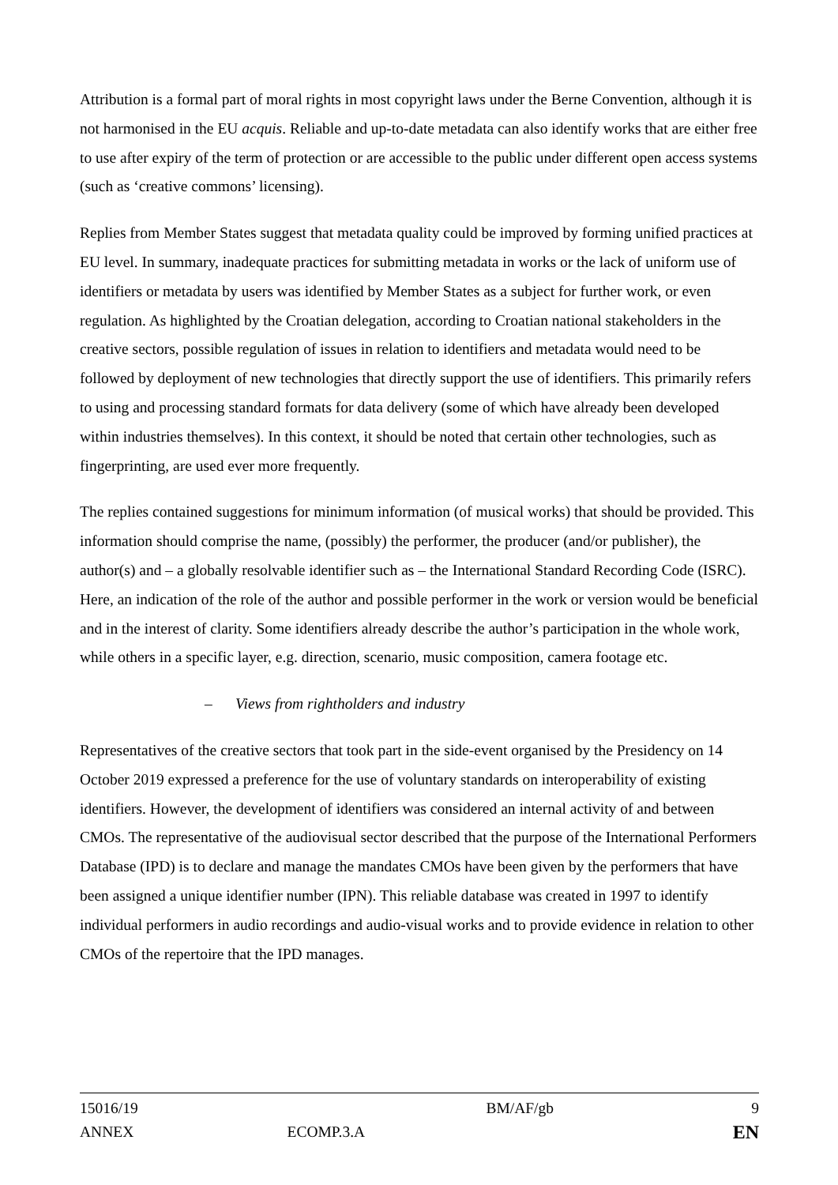Attribution is a formal part of moral rights in most copyright laws under the Berne Convention, although it is not harmonised in the EU acquis. Reliable and up-to-date metadata can also identify works that are either free to use after expiry of the term of protection or are accessible to the public under different open access systems (such as ‘creative commons’ licensing).
Replies from Member States suggest that metadata quality could be improved by forming unified practices at EU level. In summary, inadequate practices for submitting metadata in works or the lack of uniform use of identifiers or metadata by users was identified by Member States as a subject for further work, or even regulation. As highlighted by the Croatian delegation, according to Croatian national stakeholders in the creative sectors, possible regulation of issues in relation to identifiers and metadata would need to be followed by deployment of new technologies that directly support the use of identifiers. This primarily refers to using and processing standard formats for data delivery (some of which have already been developed within industries themselves). In this context, it should be noted that certain other technologies, such as fingerprinting, are used ever more frequently.
The replies contained suggestions for minimum information (of musical works) that should be provided. This information should comprise the name, (possibly) the performer, the producer (and/or publisher), the author(s) and – a globally resolvable identifier such as – the International Standard Recording Code (ISRC). Here, an indication of the role of the author and possible performer in the work or version would be beneficial and in the interest of clarity. Some identifiers already describe the author’s participation in the whole work, while others in a specific layer, e.g. direction, scenario, music composition, camera footage etc.
– Views from rightholders and industry
Representatives of the creative sectors that took part in the side-event organised by the Presidency on 14 October 2019 expressed a preference for the use of voluntary standards on interoperability of existing identifiers. However, the development of identifiers was considered an internal activity of and between CMOs. The representative of the audiovisual sector described that the purpose of the International Performers Database (IPD) is to declare and manage the mandates CMOs have been given by the performers that have been assigned a unique identifier number (IPN). This reliable database was created in 1997 to identify individual performers in audio recordings and audio-visual works and to provide evidence in relation to other CMOs of the repertoire that the IPD manages.
15016/19 BM/AF/gb 9
ANNEX ECOMP.3.A EN